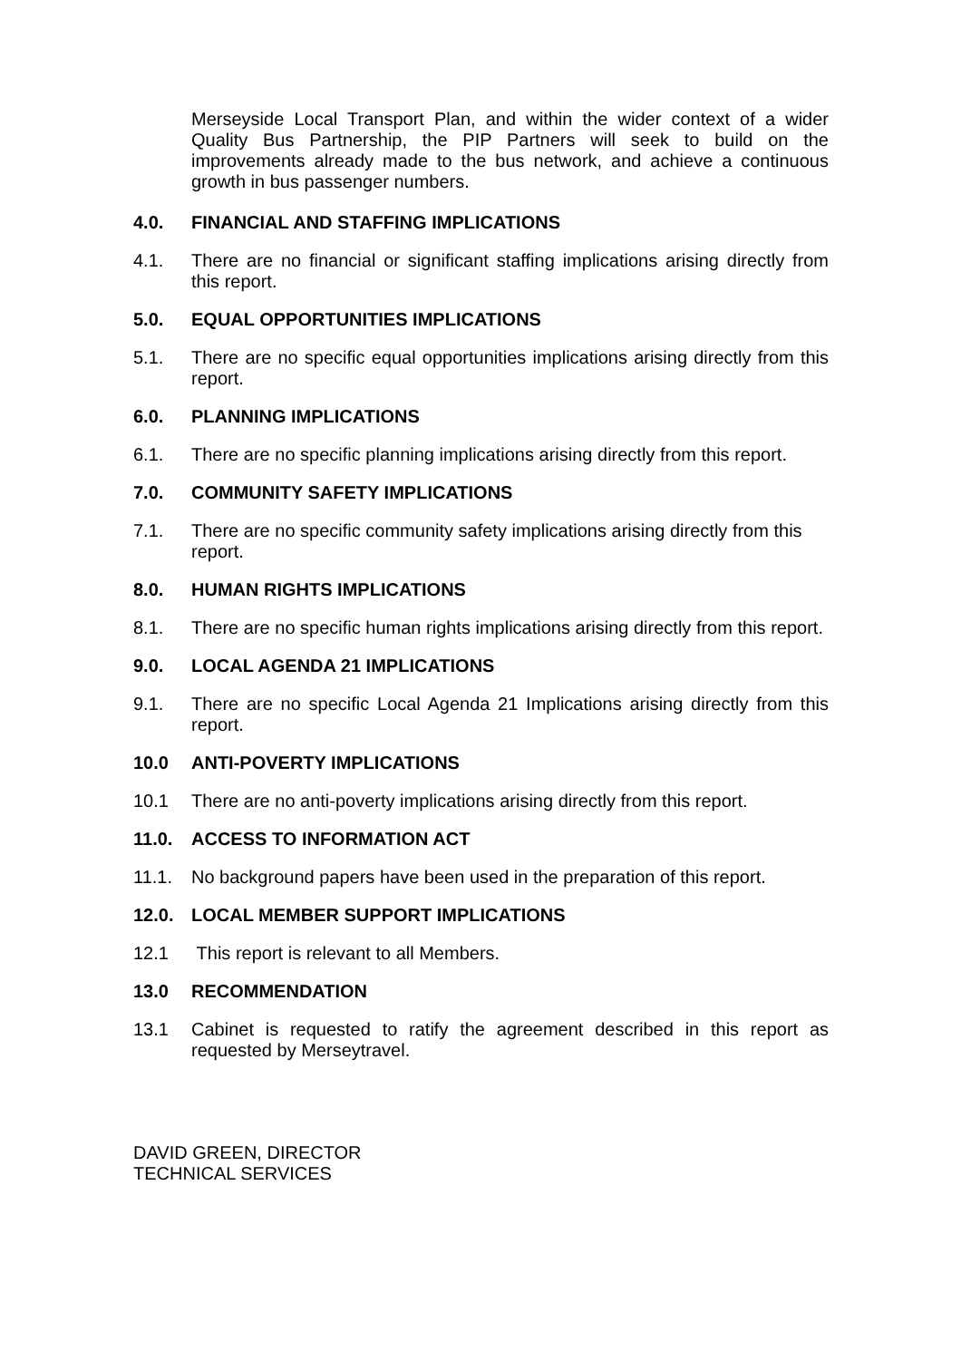Merseyside Local Transport Plan, and within the wider context of a wider Quality Bus Partnership, the PIP Partners will seek to build on the improvements already made to the bus network, and achieve a continuous growth in bus passenger numbers.
4.0. FINANCIAL AND STAFFING IMPLICATIONS
4.1. There are no financial or significant staffing implications arising directly from this report.
5.0. EQUAL OPPORTUNITIES IMPLICATIONS
5.1. There are no specific equal opportunities implications arising directly from this report.
6.0. PLANNING IMPLICATIONS
6.1. There are no specific planning implications arising directly from this report.
7.0. COMMUNITY SAFETY IMPLICATIONS
7.1. There are no specific community safety implications arising directly from this report.
8.0. HUMAN RIGHTS IMPLICATIONS
8.1. There are no specific human rights implications arising directly from this report.
9.0. LOCAL AGENDA 21 IMPLICATIONS
9.1. There are no specific Local Agenda 21 Implications arising directly from this report.
10.0 ANTI-POVERTY IMPLICATIONS
10.1 There are no anti-poverty implications arising directly from this report.
11.0. ACCESS TO INFORMATION ACT
11.1. No background papers have been used in the preparation of this report.
12.0. LOCAL MEMBER SUPPORT IMPLICATIONS
12.1 This report is relevant to all Members.
13.0 RECOMMENDATION
13.1 Cabinet is requested to ratify the agreement described in this report as requested by Merseytravel.
DAVID GREEN, DIRECTOR
TECHNICAL SERVICES